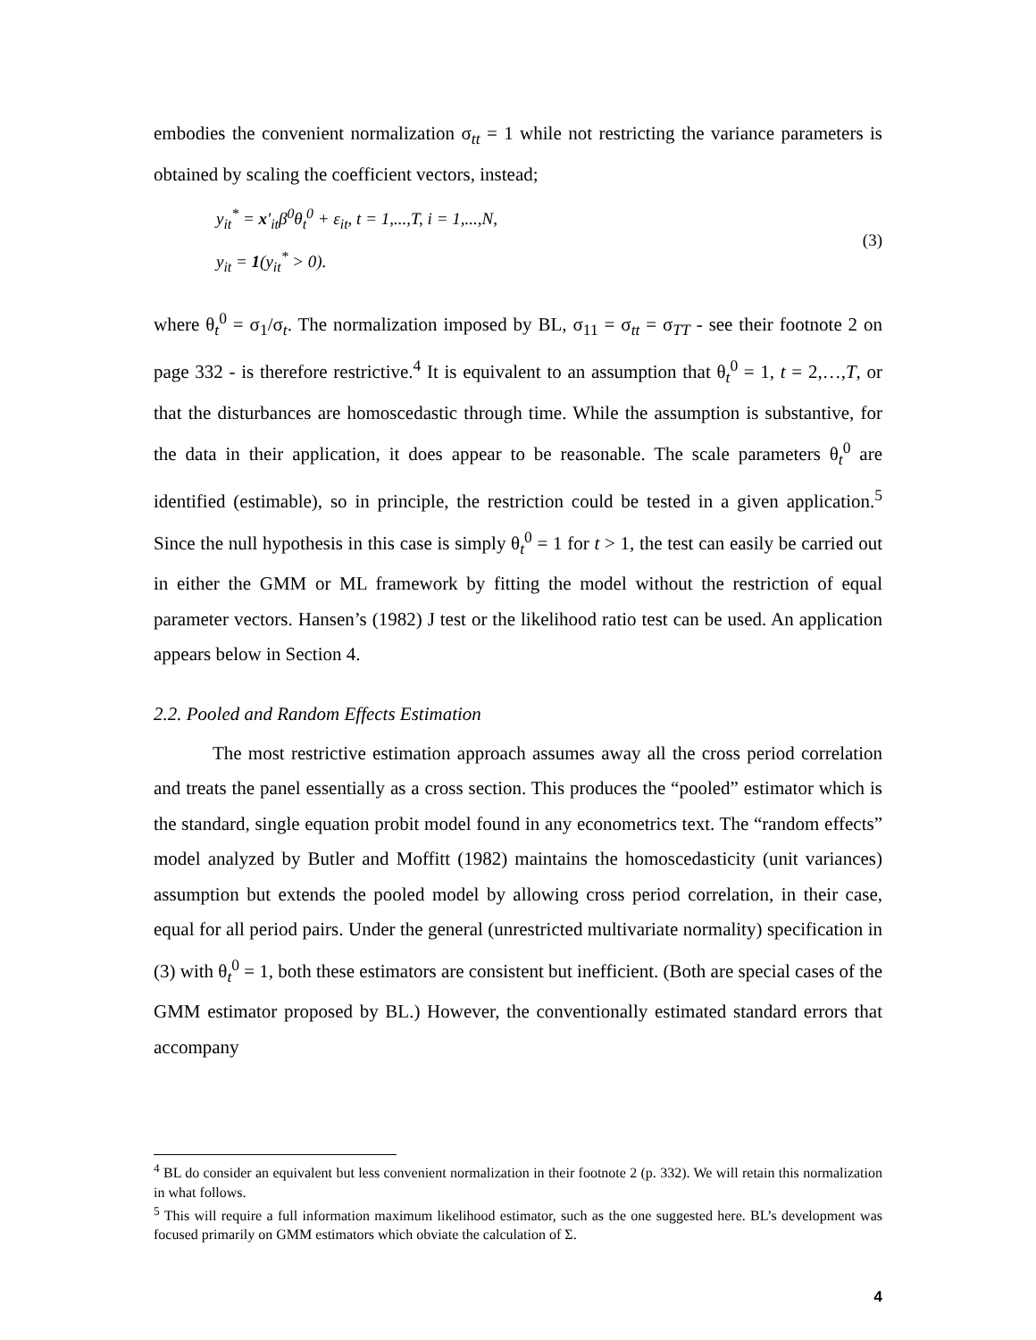embodies the convenient normalization σ<sub>tt</sub> = 1 while not restricting the variance parameters is obtained by scaling the coefficient vectors, instead;
y<sub>it</sub><sup>*</sup> = x′<sub>it</sub>β<sup>0</sup>θ<sub>t</sub><sup>0</sup> + ε<sub>it</sub>, t = 1,...,T, i = 1,...,N,
y<sub>it</sub> = 1(y<sub>it</sub><sup>*</sup> > 0).
(3)
where θ<sub>t</sub><sup>0</sup> = σ<sub>1</sub>/σ<sub>t</sub>. The normalization imposed by BL, σ<sub>11</sub> = σ<sub>tt</sub> = σ<sub>TT</sub> - see their footnote 2 on page 332 - is therefore restrictive.<sup>4</sup> It is equivalent to an assumption that θ<sub>t</sub><sup>0</sup> = 1, t = 2,…,T, or that the disturbances are homoscedastic through time. While the assumption is substantive, for the data in their application, it does appear to be reasonable. The scale parameters θ<sub>t</sub><sup>0</sup> are identified (estimable), so in principle, the restriction could be tested in a given application.<sup>5</sup> Since the null hypothesis in this case is simply θ<sub>t</sub><sup>0</sup> = 1 for t > 1, the test can easily be carried out in either the GMM or ML framework by fitting the model without the restriction of equal parameter vectors. Hansen’s (1982) J test or the likelihood ratio test can be used. An application appears below in Section 4.
2.2. Pooled and Random Effects Estimation
The most restrictive estimation approach assumes away all the cross period correlation and treats the panel essentially as a cross section. This produces the “pooled” estimator which is the standard, single equation probit model found in any econometrics text. The “random effects” model analyzed by Butler and Moffitt (1982) maintains the homoscedasticity (unit variances) assumption but extends the pooled model by allowing cross period correlation, in their case, equal for all period pairs. Under the general (unrestricted multivariate normality) specification in (3) with θ<sub>t</sub><sup>0</sup> = 1, both these estimators are consistent but inefficient. (Both are special cases of the GMM estimator proposed by BL.) However, the conventionally estimated standard errors that accompany
<sup>4</sup> BL do consider an equivalent but less convenient normalization in their footnote 2 (p. 332). We will retain this normalization in what follows.
<sup>5</sup> This will require a full information maximum likelihood estimator, such as the one suggested here. BL’s development was focused primarily on GMM estimators which obviate the calculation of Σ.
4